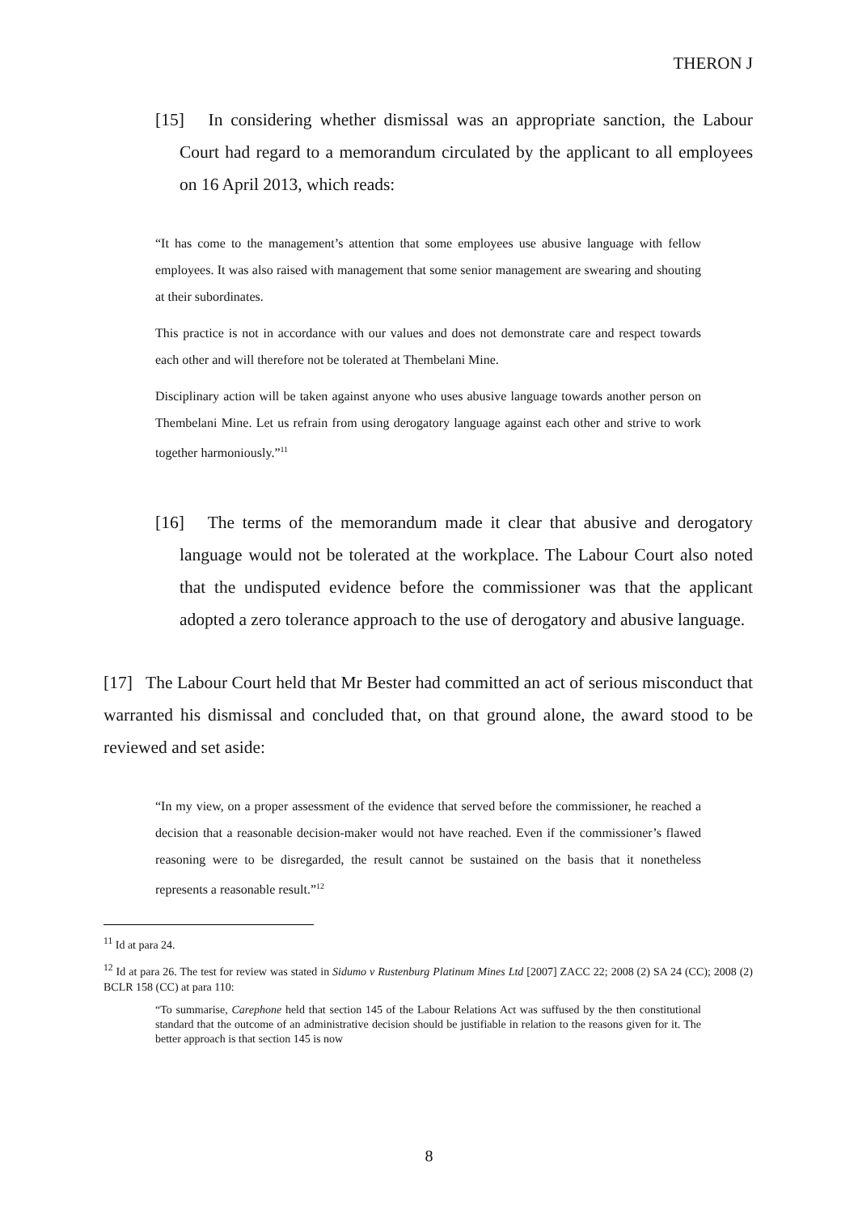THERON J
[15] In considering whether dismissal was an appropriate sanction, the Labour Court had regard to a memorandum circulated by the applicant to all employees on 16 April 2013, which reads:
“It has come to the management’s attention that some employees use abusive language with fellow employees. It was also raised with management that some senior management are swearing and shouting at their subordinates.
This practice is not in accordance with our values and does not demonstrate care and respect towards each other and will therefore not be tolerated at Thembelani Mine.
Disciplinary action will be taken against anyone who uses abusive language towards another person on Thembelani Mine. Let us refrain from using derogatory language against each other and strive to work together harmoniously.”<sup>11</sup>
[16] The terms of the memorandum made it clear that abusive and derogatory language would not be tolerated at the workplace. The Labour Court also noted that the undisputed evidence before the commissioner was that the applicant adopted a zero tolerance approach to the use of derogatory and abusive language.
[17] The Labour Court held that Mr Bester had committed an act of serious misconduct that warranted his dismissal and concluded that, on that ground alone, the award stood to be reviewed and set aside:
“In my view, on a proper assessment of the evidence that served before the commissioner, he reached a decision that a reasonable decision-maker would not have reached. Even if the commissioner’s flawed reasoning were to be disregarded, the result cannot be sustained on the basis that it nonetheless represents a reasonable result.”<sup>12</sup>
<sup>11</sup> Id at para 24.
<sup>12</sup> Id at para 26. The test for review was stated in Sidumo v Rustenburg Platinum Mines Ltd [2007] ZACC 22; 2008 (2) SA 24 (CC); 2008 (2) BCLR 158 (CC) at para 110:
“To summarise, Carephone held that section 145 of the Labour Relations Act was suffused by the then constitutional standard that the outcome of an administrative decision should be justifiable in relation to the reasons given for it. The better approach is that section 145 is now
8